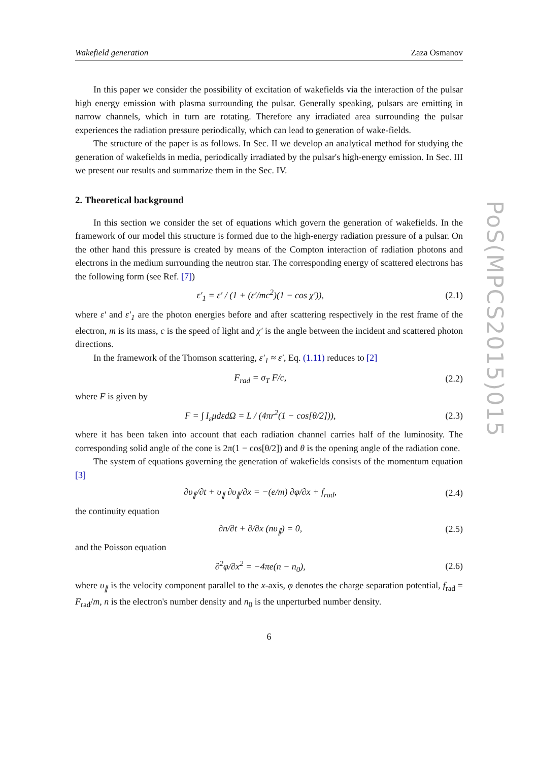PoS(MPCS2015)015
Wakefield generation Zaza Osmanov
In this paper we consider the possibility of excitation of wakefields via the interaction of the pulsar high energy emission with plasma surrounding the pulsar. Generally speaking, pulsars are emitting in narrow channels, which in turn are rotating. Therefore any irradiated area surrounding the pulsar experiences the radiation pressure periodically, which can lead to generation of wake-fields.
The structure of the paper is as follows. In Sec. II we develop an analytical method for studying the generation of wakefields in media, periodically irradiated by the pulsar's high-energy emission. In Sec. III we present our results and summarize them in the Sec. IV.
2. Theoretical background
In this section we consider the set of equations which govern the generation of wakefields. In the framework of our model this structure is formed due to the high-energy radiation pressure of a pulsar. On the other hand this pressure is created by means of the Compton interaction of radiation photons and electrons in the medium surrounding the neutron star. The corresponding energy of scattered electrons has the following form (see Ref. [7])
ε′<sub>1</sub> = ε′ / (1 + (ε′/mc<sup>2</sup>)(1 − cos χ′)), (2.1)
where ε′ and ε′<sub>1</sub> are the photon energies before and after scattering respectively in the rest frame of the electron, m is its mass, c is the speed of light and χ′ is the angle between the incident and scattered photon directions.
In the framework of the Thomson scattering, ε′<sub>1</sub> ≈ ε′, Eq. (1.11) reduces to [2]
F<sub>rad</sub> = σ<sub>T</sub> F/c, (2.2)
where F is given by
F = ∫ I<sub>ε</sub>μdεdΩ = L / (4πr<sup>2</sup>(1 − cos[θ/2])), (2.3)
where it has been taken into account that each radiation channel carries half of the luminosity. The corresponding solid angle of the cone is 2π(1 − cos[θ/2]) and θ is the opening angle of the radiation cone.
The system of equations governing the generation of wakefields consists of the momentum equation [3]
∂υ<sub>∥</sub>/∂t + υ<sub>∥</sub> ∂υ<sub>∥</sub>/∂x = −(e/m) ∂φ/∂x + f<sub>rad</sub>, (2.4)
the continuity equation
∂n/∂t + ∂/∂x (nυ<sub>∥</sub>) = 0, (2.5)
and the Poisson equation
∂<sup>2</sup>φ/∂x<sup>2</sup> = −4πe(n − n<sub>0</sub>), (2.6)
where υ<sub>∥</sub> is the velocity component parallel to the x-axis, φ denotes the charge separation potential, f<sub>rad</sub> = F<sub>rad</sub>/m, n is the electron's number density and n<sub>0</sub> is the unperturbed number density.
6